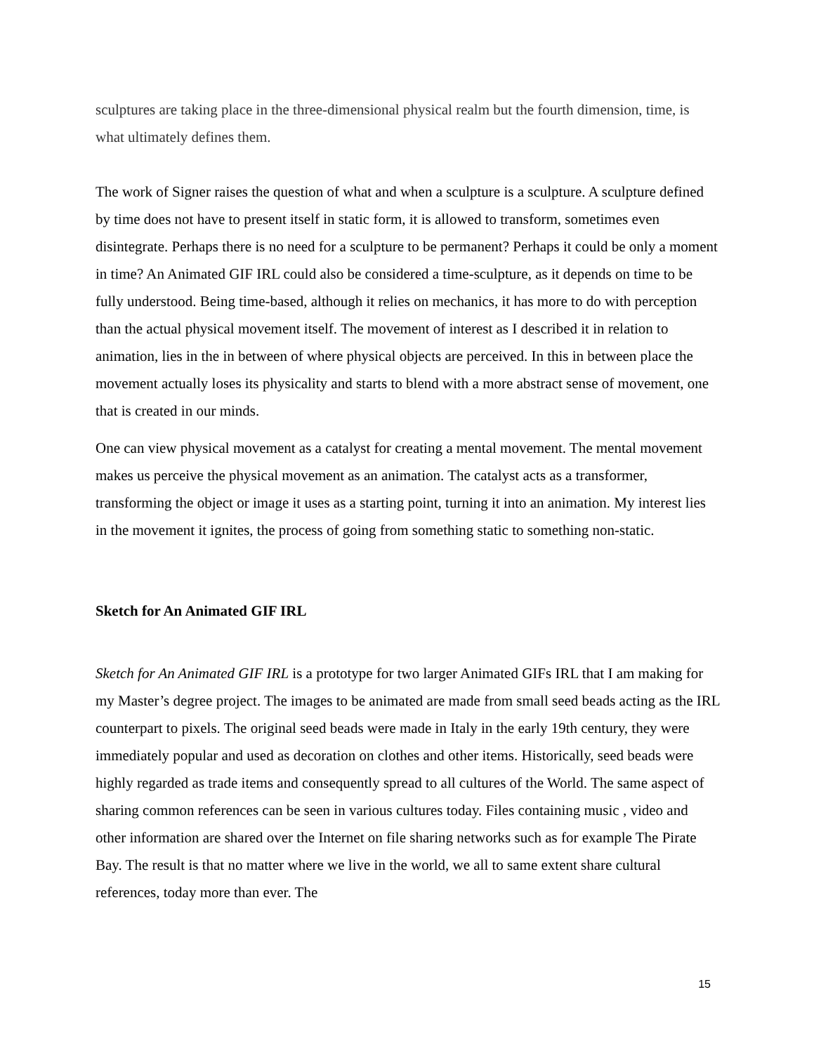sculptures are taking place in the three-dimensional physical realm but the fourth dimension, time, is what ultimately defines them.
The work of Signer raises the question of what and when a sculpture is a sculpture. A sculpture defined by time does not have to present itself in static form, it is allowed to transform, sometimes even disintegrate. Perhaps there is no need for a sculpture to be permanent? Perhaps it could be only a moment in time? An Animated GIF IRL could also be considered a time-sculpture, as it depends on time to be fully understood. Being time-based, although it relies on mechanics, it has more to do with perception than the actual physical movement itself. The movement of interest as I described it in relation to animation, lies in the in between of where physical objects are perceived. In this in between place the movement actually loses its physicality and starts to blend with a more abstract sense of movement, one that is created in our minds.
One can view physical movement as a catalyst for creating a mental movement. The mental movement makes us perceive the physical movement as an animation. The catalyst acts as a transformer, transforming the object or image it uses as a starting point, turning it into an animation. My interest lies in the movement it ignites, the process of going from something static to something non-static.
Sketch for An Animated GIF IRL
Sketch for An Animated GIF IRL is a prototype for two larger Animated GIFs IRL that I am making for my Master’s degree project. The images to be animated are made from small seed beads acting as the IRL counterpart to pixels. The original seed beads were made in Italy in the early 19th century, they were immediately popular and used as decoration on clothes and other items. Historically, seed beads were highly regarded as trade items and consequently spread to all cultures of the World. The same aspect of sharing common references can be seen in various cultures today. Files containing music , video and other information are shared over the Internet on file sharing networks such as for example The Pirate Bay. The result is that no matter where we live in the world, we all to same extent share cultural references, today more than ever. The
15